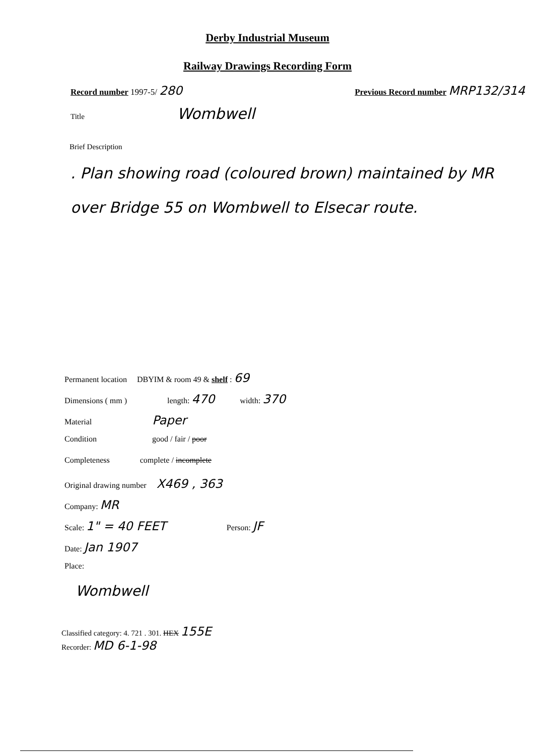Derby Industrial Museum
Railway Drawings Recording Form
Record number 1997-5/ 280
Previous Record number MRP132/314
Title Wombwell
Brief Description
. Plan showing road (coloured brown) maintained by MR over Bridge 55 on Wombwell to Elsecar route.
Permanent location DBYIM & room 49 & shelf : 69
Dimensions ( mm ) length: 470 width: 370
Material Paper
Condition good / fair / poor
Completeness complete / incomplete
Original drawing number X469 , 363
Company: MR
Scale: 1" = 40 FEET Person: JF
Date: Jan 1907
Place:
Wombwell
Classified category: 4. 721 . 301. HEX 155E
Recorder: MD 6-1-98